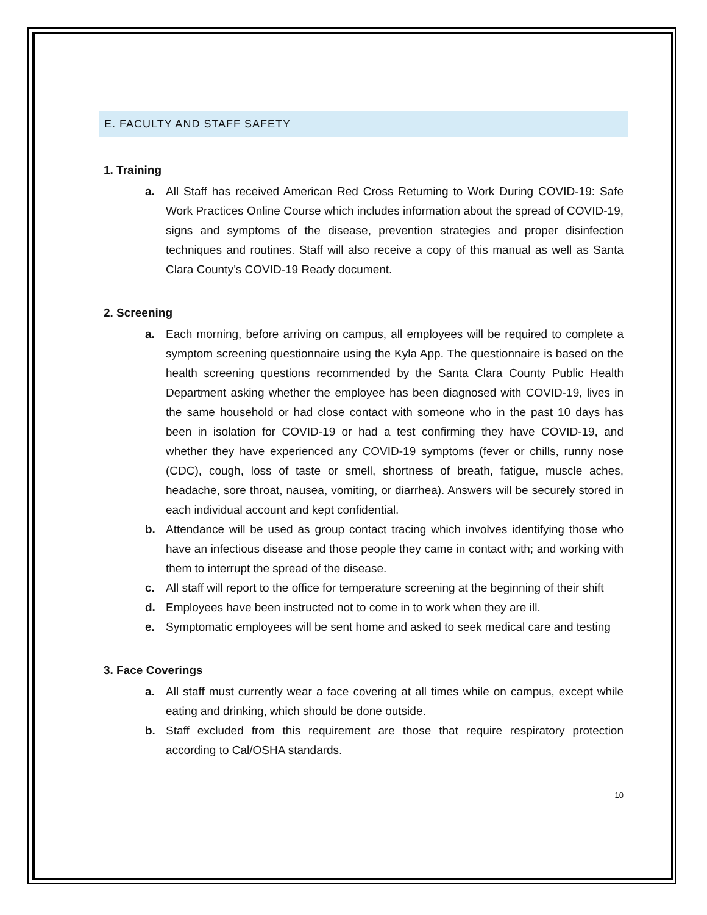E. FACULTY AND STAFF SAFETY
1. Training
a. All Staff has received American Red Cross Returning to Work During COVID-19: Safe Work Practices Online Course which includes information about the spread of COVID-19, signs and symptoms of the disease, prevention strategies and proper disinfection techniques and routines. Staff will also receive a copy of this manual as well as Santa Clara County’s COVID-19 Ready document.
2. Screening
a. Each morning, before arriving on campus, all employees will be required to complete a symptom screening questionnaire using the Kyla App. The questionnaire is based on the health screening questions recommended by the Santa Clara County Public Health Department asking whether the employee has been diagnosed with COVID-19, lives in the same household or had close contact with someone who in the past 10 days has been in isolation for COVID-19 or had a test confirming they have COVID-19, and whether they have experienced any COVID-19 symptoms (fever or chills, runny nose (CDC), cough, loss of taste or smell, shortness of breath, fatigue, muscle aches, headache, sore throat, nausea, vomiting, or diarrhea). Answers will be securely stored in each individual account and kept confidential.
b. Attendance will be used as group contact tracing which involves identifying those who have an infectious disease and those people they came in contact with; and working with them to interrupt the spread of the disease.
c. All staff will report to the office for temperature screening at the beginning of their shift
d. Employees have been instructed not to come in to work when they are ill.
e. Symptomatic employees will be sent home and asked to seek medical care and testing
3. Face Coverings
a. All staff must currently wear a face covering at all times while on campus, except while eating and drinking, which should be done outside.
b. Staff excluded from this requirement are those that require respiratory protection according to Cal/OSHA standards.
10